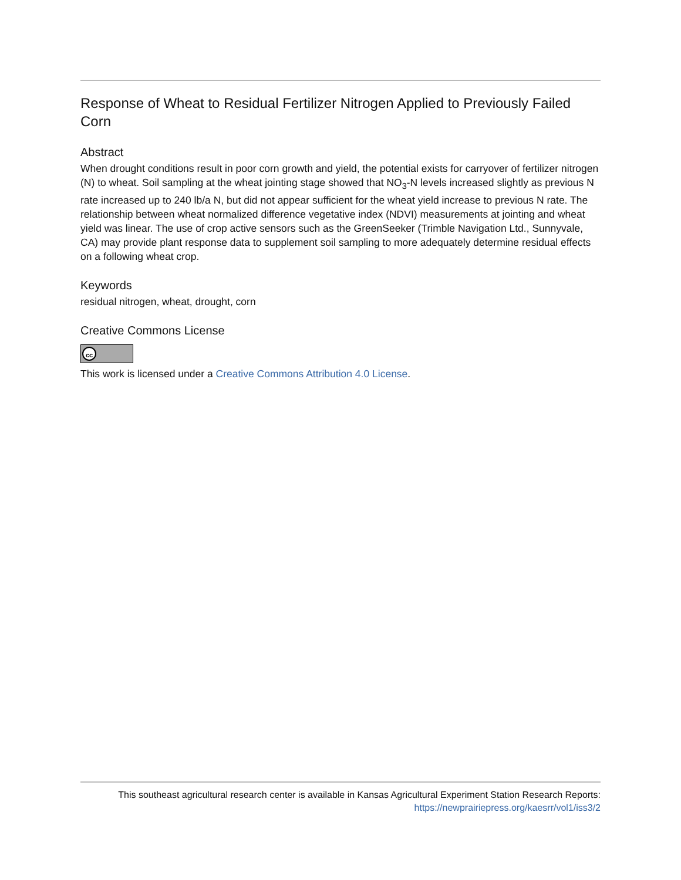Response of Wheat to Residual Fertilizer Nitrogen Applied to Previously Failed Corn
Abstract
When drought conditions result in poor corn growth and yield, the potential exists for carryover of fertilizer nitrogen (N) to wheat. Soil sampling at the wheat jointing stage showed that NO<sub>3</sub>-N levels increased slightly as previous N rate increased up to 240 lb/a N, but did not appear sufficient for the wheat yield increase to previous N rate. The relationship between wheat normalized difference vegetative index (NDVI) measurements at jointing and wheat yield was linear. The use of crop active sensors such as the GreenSeeker (Trimble Navigation Ltd., Sunnyvale, CA) may provide plant response data to supplement soil sampling to more adequately determine residual effects on a following wheat crop.
Keywords
residual nitrogen, wheat, drought, corn
Creative Commons License
cc
This work is licensed under a Creative Commons Attribution 4.0 License.
This southeast agricultural research center is available in Kansas Agricultural Experiment Station Research Reports:
https://newprairiepress.org/kaesrr/vol1/iss3/2